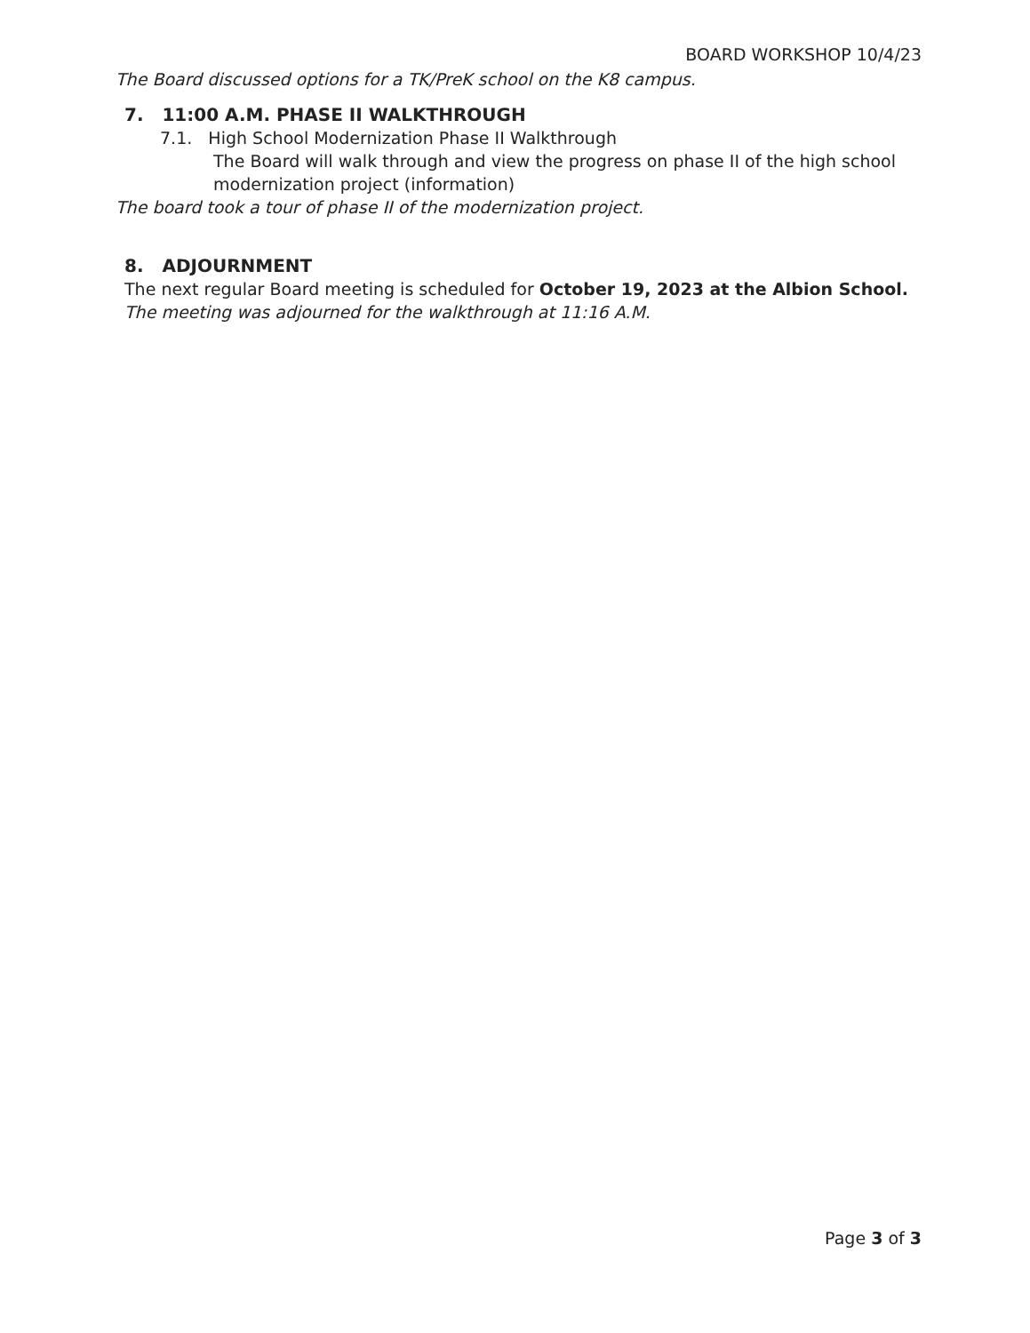BOARD WORKSHOP 10/4/23
The Board discussed options for a TK/PreK school on the K8 campus.
7. 11:00 A.M. PHASE II WALKTHROUGH
7.1. High School Modernization Phase II Walkthrough
The Board will walk through and view the progress on phase II of the high school modernization project (information)
The board took a tour of phase II of the modernization project.
8. ADJOURNMENT
The next regular Board meeting is scheduled for October 19, 2023 at the Albion School.
The meeting was adjourned for the walkthrough at 11:16 A.M.
Page 3 of 3